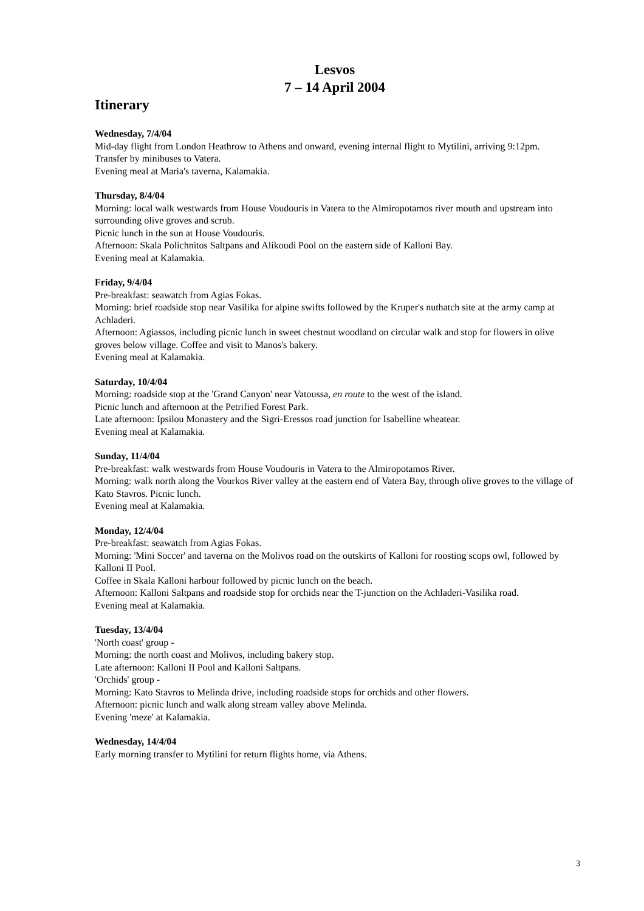Lesvos
7 – 14 April 2004
Itinerary
Wednesday, 7/4/04
Mid-day flight from London Heathrow to Athens and onward, evening internal flight to Mytilini, arriving 9:12pm.
Transfer by minibuses to Vatera.
Evening meal at Maria's taverna, Kalamakia.
Thursday, 8/4/04
Morning: local walk westwards from House Voudouris in Vatera to the Almiropotamos river mouth and upstream into surrounding olive groves and scrub.
Picnic lunch in the sun at House Voudouris.
Afternoon: Skala Polichnitos Saltpans and Alikoudi Pool on the eastern side of Kalloni Bay.
Evening meal at Kalamakia.
Friday, 9/4/04
Pre-breakfast: seawatch from Agias Fokas.
Morning: brief roadside stop near Vasilika for alpine swifts followed by the Kruper's nuthatch site at the army camp at Achladeri.
Afternoon: Agiassos, including picnic lunch in sweet chestnut woodland on circular walk and stop for flowers in olive groves below village. Coffee and visit to Manos's bakery.
Evening meal at Kalamakia.
Saturday, 10/4/04
Morning: roadside stop at the 'Grand Canyon' near Vatoussa, en route to the west of the island.
Picnic lunch and afternoon at the Petrified Forest Park.
Late afternoon: Ipsilou Monastery and the Sigri-Eressos road junction for Isabelline wheatear.
Evening meal at Kalamakia.
Sunday, 11/4/04
Pre-breakfast: walk westwards from House Voudouris in Vatera to the Almiropotamos River.
Morning: walk north along the Vourkos River valley at the eastern end of Vatera Bay, through olive groves to the village of Kato Stavros. Picnic lunch.
Evening meal at Kalamakia.
Monday, 12/4/04
Pre-breakfast: seawatch from Agias Fokas.
Morning: 'Mini Soccer' and taverna on the Molivos road on the outskirts of Kalloni for roosting scops owl, followed by Kalloni II Pool.
Coffee in Skala Kalloni harbour followed by picnic lunch on the beach.
Afternoon: Kalloni Saltpans and roadside stop for orchids near the T-junction on the Achladeri-Vasilika road.
Evening meal at Kalamakia.
Tuesday, 13/4/04
'North coast' group -
Morning: the north coast and Molivos, including bakery stop.
Late afternoon: Kalloni II Pool and Kalloni Saltpans.
'Orchids' group -
Morning: Kato Stavros to Melinda drive, including roadside stops for orchids and other flowers.
Afternoon: picnic lunch and walk along stream valley above Melinda.
Evening 'meze' at Kalamakia.
Wednesday, 14/4/04
Early morning transfer to Mytilini for return flights home, via Athens.
3